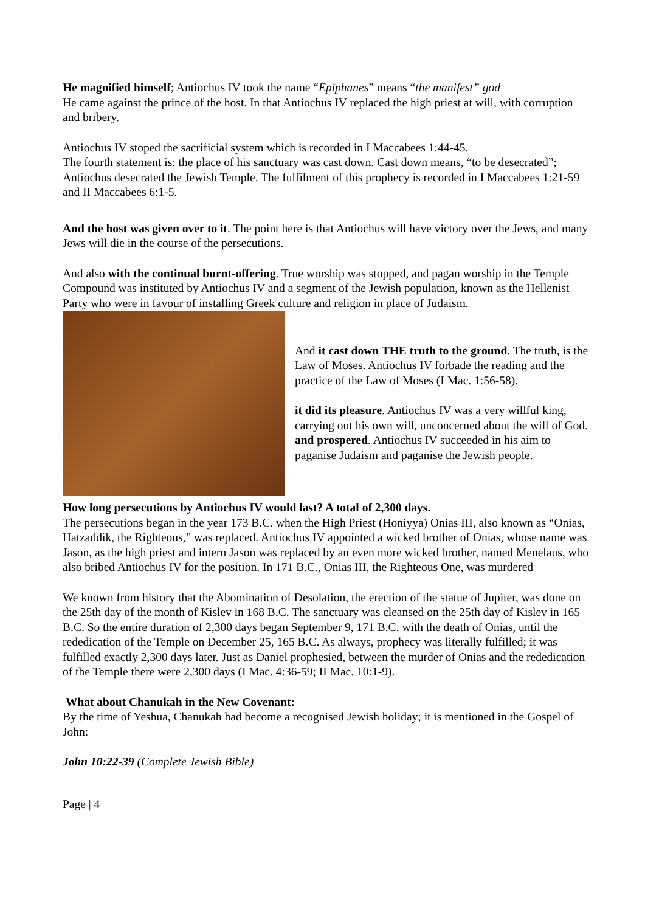He magnified himself; Antiochus IV took the name “Epiphanes” means “the manifest” god
He came against the prince of the host. In that Antiochus IV replaced the high priest at will, with corruption and bribery.
Antiochus IV stoped the sacrificial system which is recorded in I Maccabees 1:44-45.
The fourth statement is: the place of his sanctuary was cast down. Cast down means, “to be desecrated”; Antiochus desecrated the Jewish Temple. The fulfilment of this prophecy is recorded in I Maccabees 1:21-59 and II Maccabees 6:1-5.
And the host was given over to it. The point here is that Antiochus will have victory over the Jews, and many Jews will die in the course of the persecutions.
And also with the continual burnt-offering. True worship was stopped, and pagan worship in the Temple Compound was instituted by Antiochus IV and a segment of the Jewish population, known as the Hellenist Party who were in favour of installing Greek culture and religion in place of Judaism.
And it cast down THE truth to the ground. The truth, is the Law of Moses. Antiochus IV forbade the reading and the practice of the Law of Moses (I Mac. 1:56-58).
it did its pleasure. Antiochus IV was a very willful king, carrying out his own will, unconcerned about the will of God. and prospered. Antiochus IV succeeded in his aim to paganise Judaism and paganise the Jewish people.
How long persecutions by Antiochus IV would last? A total of 2,300 days.
The persecutions began in the year 173 B.C. when the High Priest (Honiyya) Onias III, also known as “Onias, Hatzaddik, the Righteous,” was replaced. Antiochus IV appointed a wicked brother of Onias, whose name was Jason, as the high priest and intern Jason was replaced by an even more wicked brother, named Menelaus, who also bribed Antiochus IV for the position. In 171 B.C., Onias III, the Righteous One, was murdered
We known from history that the Abomination of Desolation, the erection of the statue of Jupiter, was done on the 25th day of the month of Kislev in 168 B.C. The sanctuary was cleansed on the 25th day of Kislev in 165 B.C. So the entire duration of 2,300 days began September 9, 171 B.C. with the death of Onias, until the rededication of the Temple on December 25, 165 B.C. As always, prophecy was literally fulfilled; it was fulfilled exactly 2,300 days later. Just as Daniel prophesied, between the murder of Onias and the rededication of the Temple there were 2,300 days (I Mac. 4:36-59; II Mac. 10:1-9).
What about Chanukah in the New Covenant:
By the time of Yeshua, Chanukah had become a recognised Jewish holiday; it is mentioned in the Gospel of John:
John 10:22-39 (Complete Jewish Bible)
Page | 4